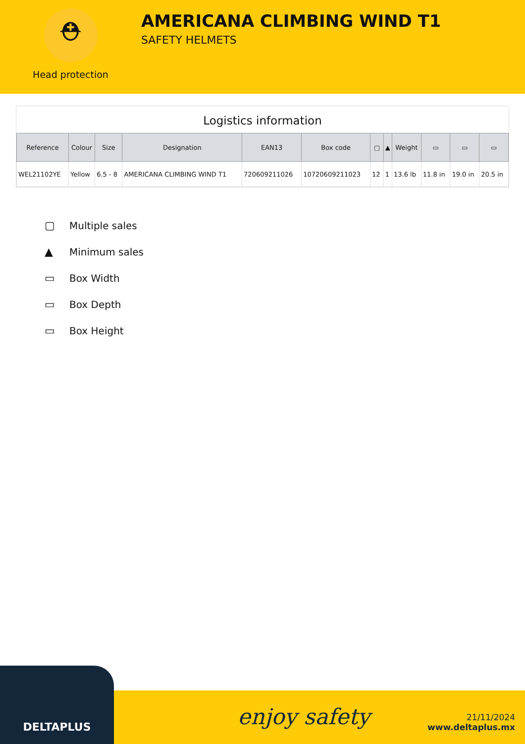⛑
Head protection
AMERICANA CLIMBING WIND T1
SAFETY HELMETS
Logistics information
| Reference | Colour | Size | Designation | EAN13 | Box code | ▢ | ▲ | Weight | ▭ | ▭ | ▭ |
| --- | --- | --- | --- | --- | --- | --- | --- | --- | --- | --- | --- |
| WEL21102YE | Yellow | 6.5 - 8 | AMERICANA CLIMBING WIND T1 | 720609211026 | 10720609211023 | 12 | 1 | 13.6 lb | 11.8 in | 19.0 in | 20.5 in |
▢ Multiple sales
▲ Minimum sales
▭ Box Width
▭ Box Depth
▭ Box Height
DELTAPLUS
enjoy safety
21/11/2024
www.deltaplus.mx